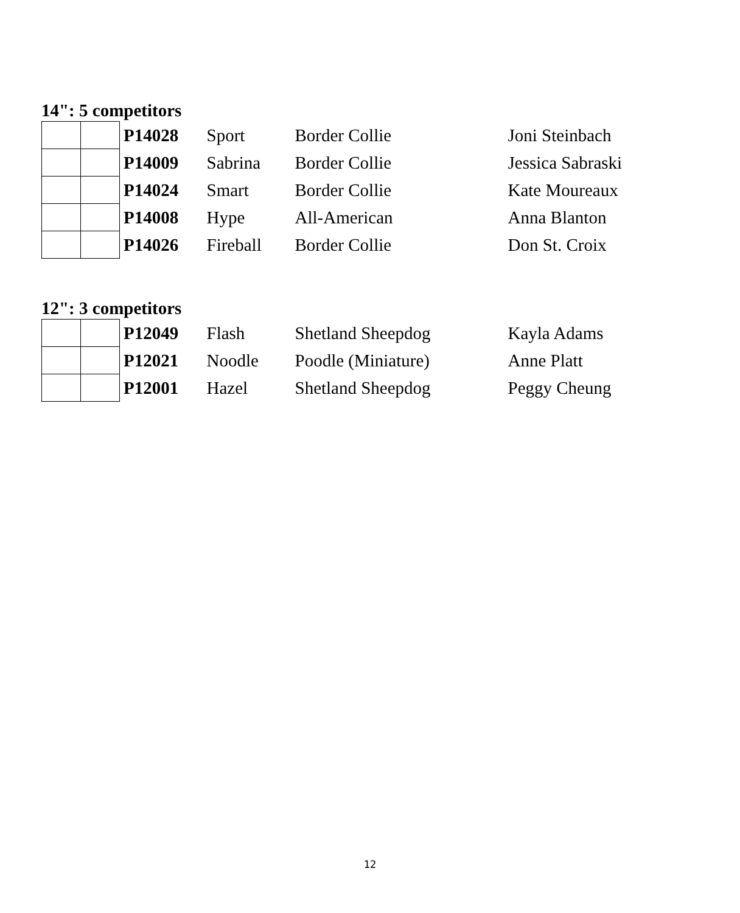14": 5 competitors
| | | P14028 | Sport | Border Collie | Joni Steinbach |
| | | P14009 | Sabrina | Border Collie | Jessica Sabraski |
| | | P14024 | Smart | Border Collie | Kate Moureaux |
| | | P14008 | Hype | All-American | Anna Blanton |
| | | P14026 | Fireball | Border Collie | Don St. Croix |
12": 3 competitors
| | | P12049 | Flash | Shetland Sheepdog | Kayla Adams |
| | | P12021 | Noodle | Poodle (Miniature) | Anne Platt |
| | | P12001 | Hazel | Shetland Sheepdog | Peggy Cheung |
12